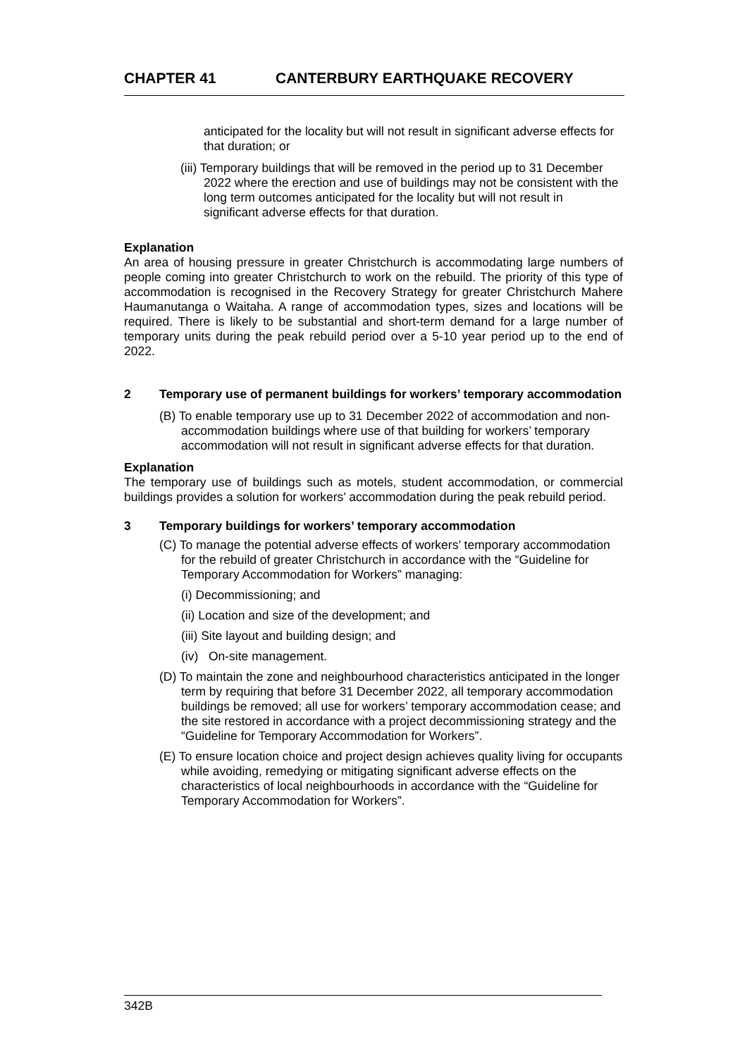CHAPTER 41 CANTERBURY EARTHQUAKE RECOVERY
anticipated for the locality but will not result in significant adverse effects for that duration; or
(iii) Temporary buildings that will be removed in the period up to 31 December 2022 where the erection and use of buildings may not be consistent with the long term outcomes anticipated for the locality but will not result in significant adverse effects for that duration.
Explanation
An area of housing pressure in greater Christchurch is accommodating large numbers of people coming into greater Christchurch to work on the rebuild. The priority of this type of accommodation is recognised in the Recovery Strategy for greater Christchurch Mahere Haumanutanga o Waitaha. A range of accommodation types, sizes and locations will be required. There is likely to be substantial and short-term demand for a large number of temporary units during the peak rebuild period over a 5-10 year period up to the end of 2022.
2 Temporary use of permanent buildings for workers’ temporary accommodation
(B) To enable temporary use up to 31 December 2022 of accommodation and non-accommodation buildings where use of that building for workers’ temporary accommodation will not result in significant adverse effects for that duration.
Explanation
The temporary use of buildings such as motels, student accommodation, or commercial buildings provides a solution for workers’ accommodation during the peak rebuild period.
3 Temporary buildings for workers’ temporary accommodation
(C) To manage the potential adverse effects of workers’ temporary accommodation for the rebuild of greater Christchurch in accordance with the “Guideline for Temporary Accommodation for Workers” managing:
(i) Decommissioning; and
(ii) Location and size of the development; and
(iii) Site layout and building design; and
(iv) On-site management.
(D) To maintain the zone and neighbourhood characteristics anticipated in the longer term by requiring that before 31 December 2022, all temporary accommodation buildings be removed; all use for workers’ temporary accommodation cease; and the site restored in accordance with a project decommissioning strategy and the “Guideline for Temporary Accommodation for Workers”.
(E) To ensure location choice and project design achieves quality living for occupants while avoiding, remedying or mitigating significant adverse effects on the characteristics of local neighbourhoods in accordance with the “Guideline for Temporary Accommodation for Workers”.
342B